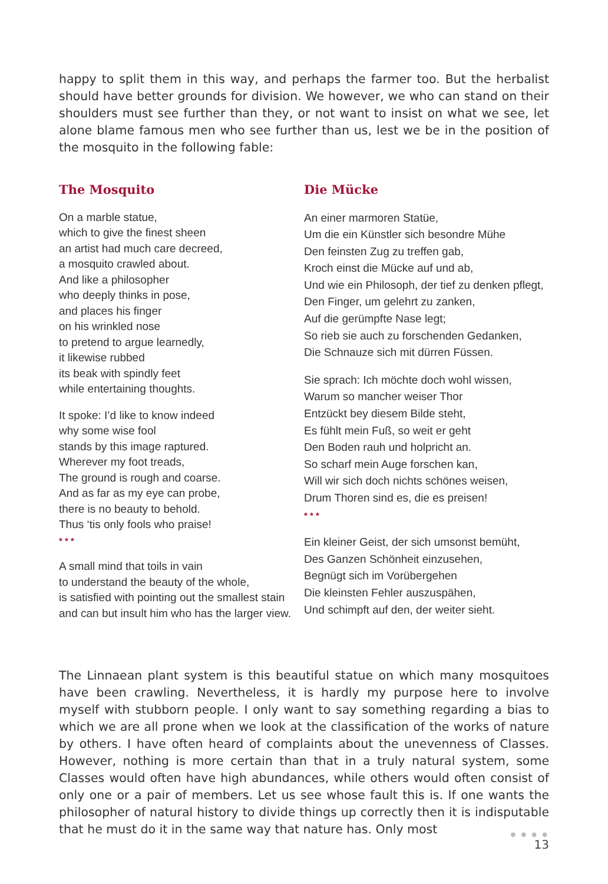happy to split them in this way, and perhaps the farmer too. But the herbalist should have better grounds for division. We however, we who can stand on their shoulders must see further than they, or not want to insist on what we see, let alone blame famous men who see further than us, lest we be in the position of the mosquito in the following fable:
The Mosquito
On a marble statue,
which to give the finest sheen
an artist had much care decreed,
a mosquito crawled about.
And like a philosopher
who deeply thinks in pose,
and places his finger
on his wrinkled nose
to pretend to argue learnedly,
it likewise rubbed
its beak with spindly feet
while entertaining thoughts.
It spoke: I’d like to know indeed
why some wise fool
stands by this image raptured.
Wherever my foot treads,
The ground is rough and coarse.
And as far as my eye can probe,
there is no beauty to behold.
Thus ‘tis only fools who praise!
* * *
A small mind that toils in vain
to understand the beauty of the whole,
is satisfied with pointing out the smallest stain
and can but insult him who has the larger view.
Die Mücke
An einer marmoren Statüe,
Um die ein Künstler sich besondre Mühe
Den feinsten Zug zu treffen gab,
Kroch einst die Mücke auf und ab,
Und wie ein Philosoph, der tief zu denken pflegt,
Den Finger, um gelehrt zu zanken,
Auf die gerümpfte Nase legt;
So rieb sie auch zu forschenden Gedanken,
Die Schnauze sich mit dürren Füssen.
Sie sprach: Ich möchte doch wohl wissen,
Warum so mancher weiser Thor
Entzückt bey diesem Bilde steht,
Es fühlt mein Fuß, so weit er geht
Den Boden rauh und holpricht an.
So scharf mein Auge forschen kan,
Will wir sich doch nichts schönes weisen,
Drum Thoren sind es, die es preisen!
* * *
Ein kleiner Geist, der sich umsonst bemüht,
Des Ganzen Schönheit einzusehen,
Begnügt sich im Vorübergehen
Die kleinsten Fehler auszuspähen,
Und schimpft auf den, der weiter sieht.
The Linnaean plant system is this beautiful statue on which many mosquitoes have been crawling. Nevertheless, it is hardly my purpose here to involve myself with stubborn people. I only want to say something regarding a bias to which we are all prone when we look at the classification of the works of nature by others. I have often heard of complaints about the unevenness of Classes. However, nothing is more certain than that in a truly natural system, some Classes would often have high abundances, while others would often consist of only one or a pair of members. Let us see whose fault this is. If one wants the philosopher of natural history to divide things up correctly then it is indisputable that he must do it in the same way that nature has. Only most
● ● ● ●
13